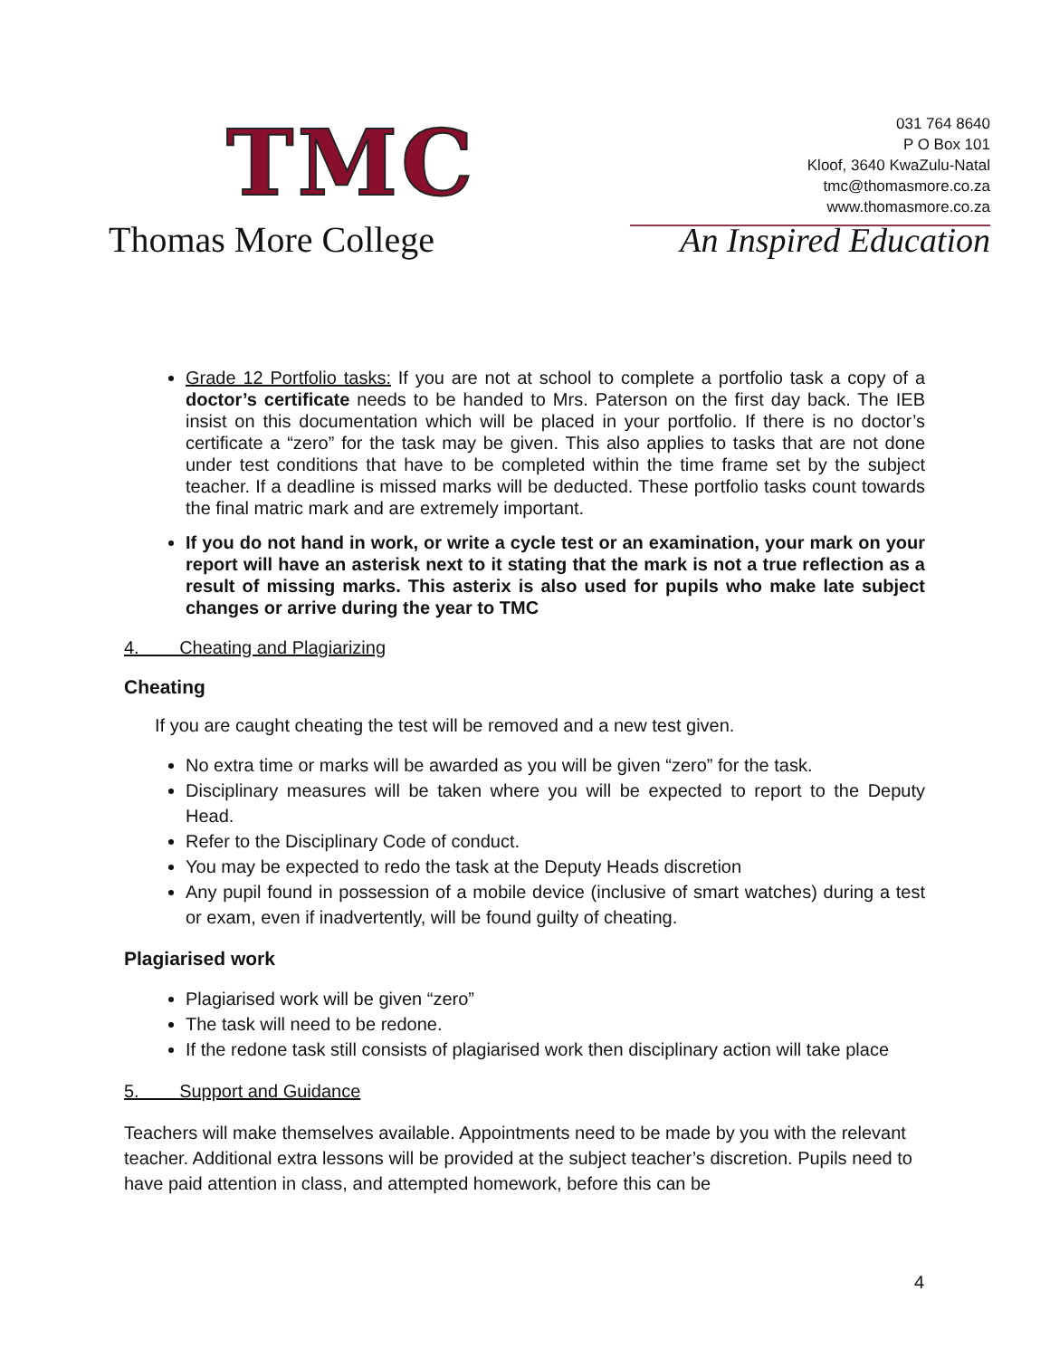TMC
Thomas More College
031 764 8640
P O Box 101
Kloof, 3640 KwaZulu-Natal
tmc@thomasmore.co.za
www.thomasmore.co.za
An Inspired Education
Grade 12 Portfolio tasks: If you are not at school to complete a portfolio task a copy of a doctor’s certificate needs to be handed to Mrs. Paterson on the first day back. The IEB insist on this documentation which will be placed in your portfolio. If there is no doctor’s certificate a “zero” for the task may be given. This also applies to tasks that are not done under test conditions that have to be completed within the time frame set by the subject teacher. If a deadline is missed marks will be deducted. These portfolio tasks count towards the final matric mark and are extremely important.
If you do not hand in work, or write a cycle test or an examination, your mark on your report will have an asterisk next to it stating that the mark is not a true reflection as a result of missing marks. This asterix is also used for pupils who make late subject changes or arrive during the year to TMC
4. Cheating and Plagiarizing
Cheating
If you are caught cheating the test will be removed and a new test given.
No extra time or marks will be awarded as you will be given “zero” for the task.
Disciplinary measures will be taken where you will be expected to report to the Deputy Head.
Refer to the Disciplinary Code of conduct.
You may be expected to redo the task at the Deputy Heads discretion
Any pupil found in possession of a mobile device (inclusive of smart watches) during a test or exam, even if inadvertently, will be found guilty of cheating.
Plagiarised work
Plagiarised work will be given “zero”
The task will need to be redone.
If the redone task still consists of plagiarised work then disciplinary action will take place
5. Support and Guidance
Teachers will make themselves available. Appointments need to be made by you with the relevant teacher. Additional extra lessons will be provided at the subject teacher’s discretion. Pupils need to have paid attention in class, and attempted homework, before this can be
4